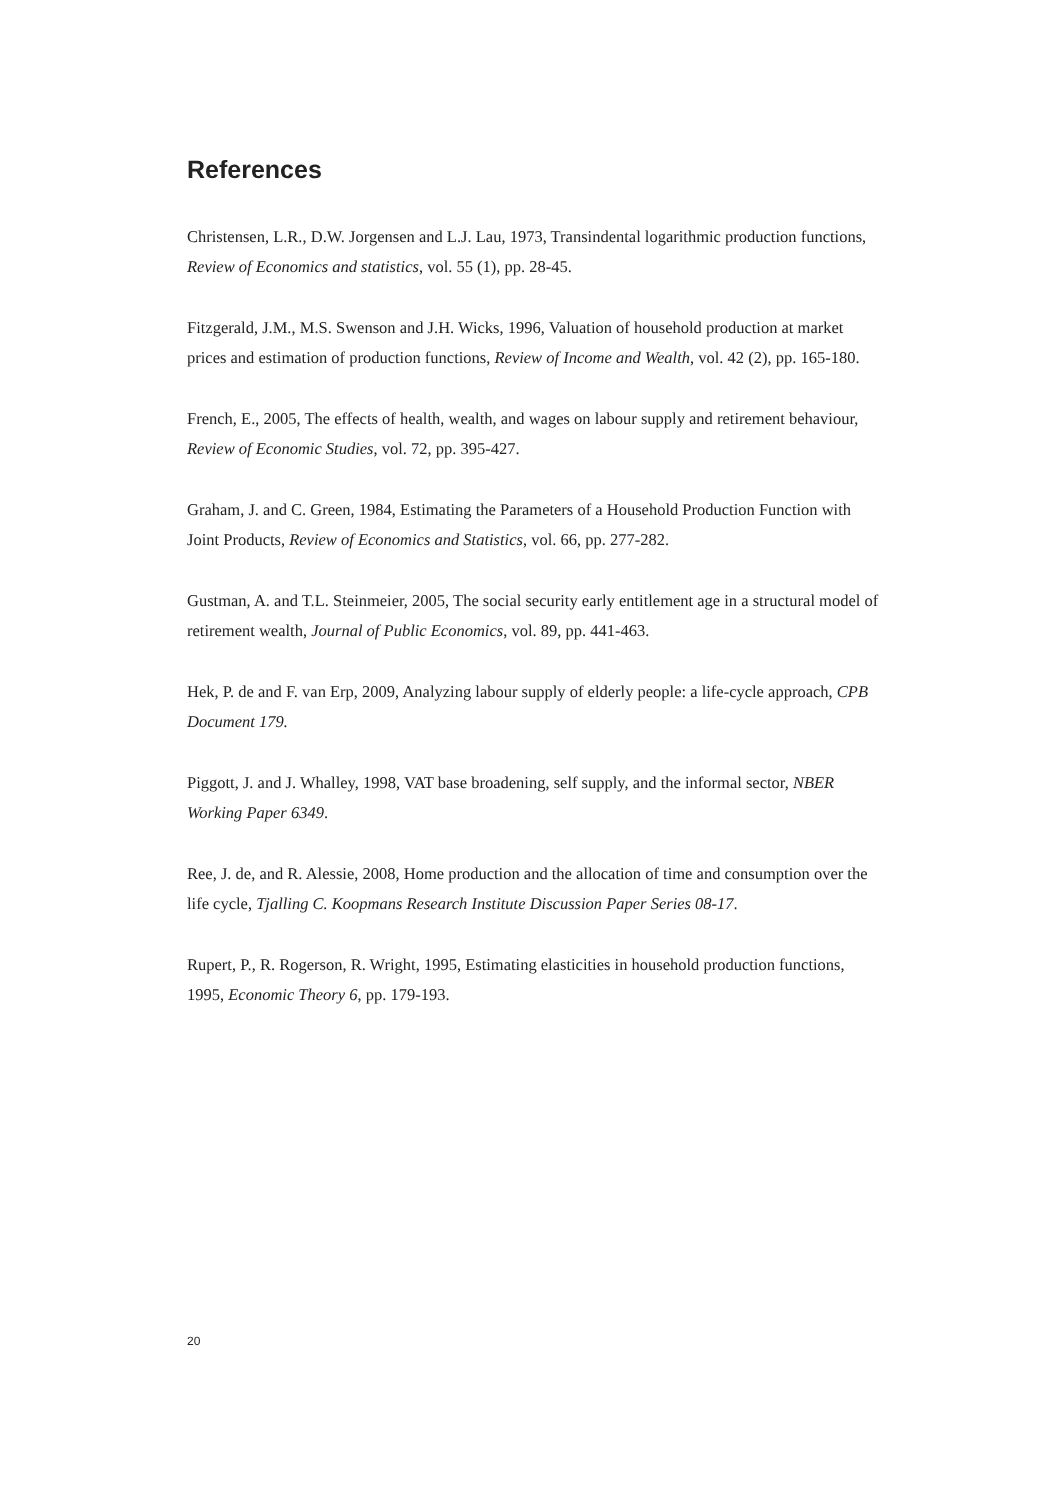References
Christensen, L.R., D.W. Jorgensen and L.J. Lau, 1973, Transindental logarithmic production functions, Review of Economics and statistics, vol. 55 (1), pp. 28-45.
Fitzgerald, J.M., M.S. Swenson and J.H. Wicks, 1996, Valuation of household production at market prices and estimation of production functions, Review of Income and Wealth, vol. 42 (2), pp. 165-180.
French, E., 2005, The effects of health, wealth, and wages on labour supply and retirement behaviour, Review of Economic Studies, vol. 72, pp. 395-427.
Graham, J. and C. Green, 1984, Estimating the Parameters of a Household Production Function with Joint Products, Review of Economics and Statistics, vol. 66, pp. 277-282.
Gustman, A. and T.L. Steinmeier, 2005, The social security early entitlement age in a structural model of retirement wealth, Journal of Public Economics, vol. 89, pp. 441-463.
Hek, P. de and F. van Erp, 2009, Analyzing labour supply of elderly people: a life-cycle approach, CPB Document 179.
Piggott, J. and J. Whalley, 1998, VAT base broadening, self supply, and the informal sector, NBER Working Paper 6349.
Ree, J. de, and R. Alessie, 2008, Home production and the allocation of time and consumption over the life cycle, Tjalling C. Koopmans Research Institute Discussion Paper Series 08-17.
Rupert, P., R. Rogerson, R. Wright, 1995, Estimating elasticities in household production functions, 1995, Economic Theory 6, pp. 179-193.
20